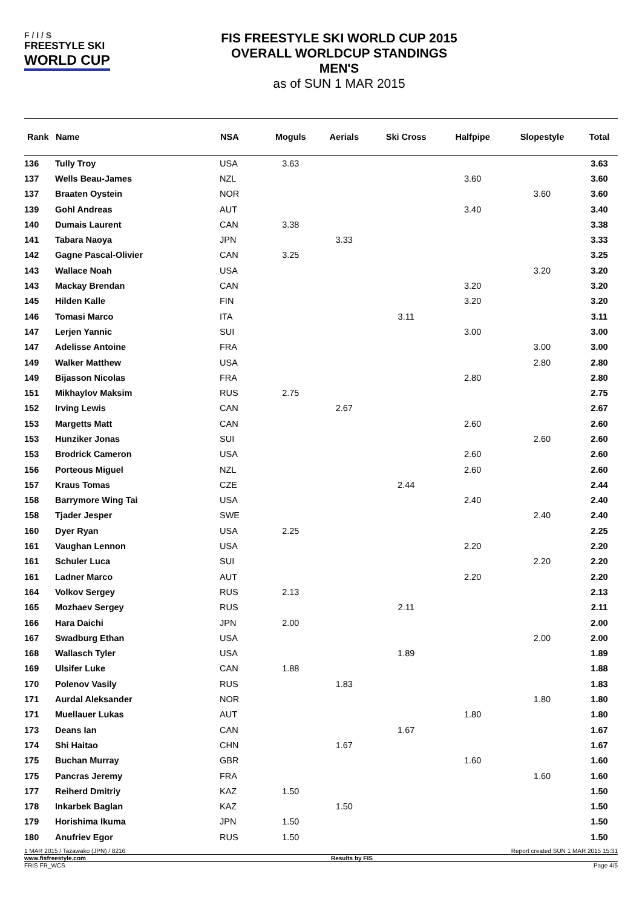F / I / S
FREESTYLE SKI
WORLD CUP
FIS FREESTYLE SKI WORLD CUP 2015
OVERALL WORLDCUP STANDINGS
MEN'S
as of SUN 1 MAR 2015
| Rank | Name | NSA | Moguls | Aerials | Ski Cross | Halfpipe | Slopestyle | Total |
| --- | --- | --- | --- | --- | --- | --- | --- | --- |
| 136 | Tully Troy | USA | 3.63 | | | | | 3.63 |
| 137 | Wells Beau-James | NZL | | | | 3.60 | | 3.60 |
| 137 | Braaten Oystein | NOR | | | | | 3.60 | 3.60 |
| 139 | Gohl Andreas | AUT | | | | 3.40 | | 3.40 |
| 140 | Dumais Laurent | CAN | 3.38 | | | | | 3.38 |
| 141 | Tabara Naoya | JPN | | 3.33 | | | | 3.33 |
| 142 | Gagne Pascal-Olivier | CAN | 3.25 | | | | | 3.25 |
| 143 | Wallace Noah | USA | | | | | 3.20 | 3.20 |
| 143 | Mackay Brendan | CAN | | | | 3.20 | | 3.20 |
| 145 | Hilden Kalle | FIN | | | | 3.20 | | 3.20 |
| 146 | Tomasi Marco | ITA | | | 3.11 | | | 3.11 |
| 147 | Lerjen Yannic | SUI | | | | 3.00 | | 3.00 |
| 147 | Adelisse Antoine | FRA | | | | | 3.00 | 3.00 |
| 149 | Walker Matthew | USA | | | | | 2.80 | 2.80 |
| 149 | Bijasson Nicolas | FRA | | | | 2.80 | | 2.80 |
| 151 | Mikhaylov Maksim | RUS | 2.75 | | | | | 2.75 |
| 152 | Irving Lewis | CAN | | 2.67 | | | | 2.67 |
| 153 | Margetts Matt | CAN | | | | 2.60 | | 2.60 |
| 153 | Hunziker Jonas | SUI | | | | | 2.60 | 2.60 |
| 153 | Brodrick Cameron | USA | | | | 2.60 | | 2.60 |
| 156 | Porteous Miguel | NZL | | | | 2.60 | | 2.60 |
| 157 | Kraus Tomas | CZE | | | 2.44 | | | 2.44 |
| 158 | Barrymore Wing Tai | USA | | | | 2.40 | | 2.40 |
| 158 | Tjader Jesper | SWE | | | | | 2.40 | 2.40 |
| 160 | Dyer Ryan | USA | 2.25 | | | | | 2.25 |
| 161 | Vaughan Lennon | USA | | | | 2.20 | | 2.20 |
| 161 | Schuler Luca | SUI | | | | | 2.20 | 2.20 |
| 161 | Ladner Marco | AUT | | | | 2.20 | | 2.20 |
| 164 | Volkov Sergey | RUS | 2.13 | | | | | 2.13 |
| 165 | Mozhaev Sergey | RUS | | | 2.11 | | | 2.11 |
| 166 | Hara Daichi | JPN | 2.00 | | | | | 2.00 |
| 167 | Swadburg Ethan | USA | | | | | 2.00 | 2.00 |
| 168 | Wallasch Tyler | USA | | | 1.89 | | | 1.89 |
| 169 | Ulsifer Luke | CAN | 1.88 | | | | | 1.88 |
| 170 | Polenov Vasily | RUS | | 1.83 | | | | 1.83 |
| 171 | Aurdal Aleksander | NOR | | | | | 1.80 | 1.80 |
| 171 | Muellauer Lukas | AUT | | | | 1.80 | | 1.80 |
| 173 | Deans Ian | CAN | | | 1.67 | | | 1.67 |
| 174 | Shi Haitao | CHN | | 1.67 | | | | 1.67 |
| 175 | Buchan Murray | GBR | | | | 1.60 | | 1.60 |
| 175 | Pancras Jeremy | FRA | | | | | 1.60 | 1.60 |
| 177 | Reiherd Dmitriy | KAZ | 1.50 | | | | | 1.50 |
| 178 | Inkarbek Baglan | KAZ | | 1.50 | | | | 1.50 |
| 179 | Horishima Ikuma | JPN | 1.50 | | | | | 1.50 |
| 180 | Anufriev Egor | RUS | 1.50 | | | | | 1.50 |
1 MAR 2015 / Tazawako (JPN) / 8216 Report created SUN 1 MAR 2015 15:31
www.fisfreestyle.com Results by FIS
FRIS FR_WCS Page 4/5